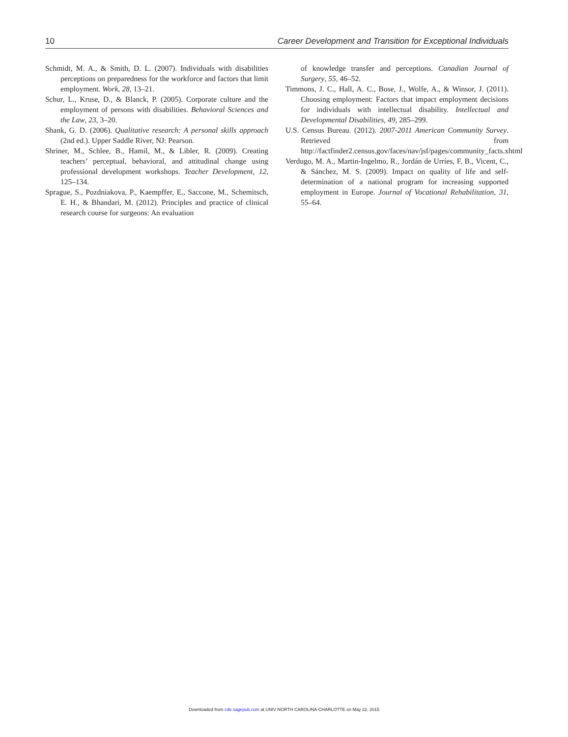10 Career Development and Transition for Exceptional Individuals
Schmidt, M. A., & Smith, D. L. (2007). Individuals with disabilities perceptions on preparedness for the workforce and factors that limit employment. Work, 28, 13–21.
Schur, L., Kruse, D., & Blanck, P. (2005). Corporate culture and the employment of persons with disabilities. Behavioral Sciences and the Law, 23, 3–20.
Shank, G. D. (2006). Qualitative research: A personal skills approach (2nd ed.). Upper Saddle River, NJ: Pearson.
Shriner, M., Schlee, B., Hamil, M., & Libler, R. (2009). Creating teachers’ perceptual, behavioral, and attitudinal change using professional development workshops. Teacher Development, 12, 125–134.
Sprague, S., Pozdniakova, P., Kaempffer, E., Saccone, M., Schemitsch, E. H., & Bhandari, M. (2012). Principles and practice of clinical research course for surgeons: An evaluation
of knowledge transfer and perceptions. Canadian Journal of Surgery, 55, 46–52.
Timmons, J. C., Hall, A. C., Bose, J., Wolfe, A., & Winsor, J. (2011). Choosing employment: Factors that impact employment decisions for individuals with intellectual disability. Intellectual and Developmental Disabilities, 49, 285–299.
U.S. Census Bureau. (2012). 2007-2011 American Community Survey. Retrieved from http://factfinder2.census.gov/faces/nav/jsf/pages/community_facts.xhtml
Verdugo, M. A., Martin-Ingelmo, R., Jordán de Urríes, F. B., Vicent, C., & Sánchez, M. S. (2009). Impact on quality of life and self-determination of a national program for increasing supported employment in Europe. Journal of Vocational Rehabilitation, 31, 55–64.
Downloaded from cde.sagepub.com at UNIV NORTH CAROLINA-CHARLOTTE on May 22, 2015